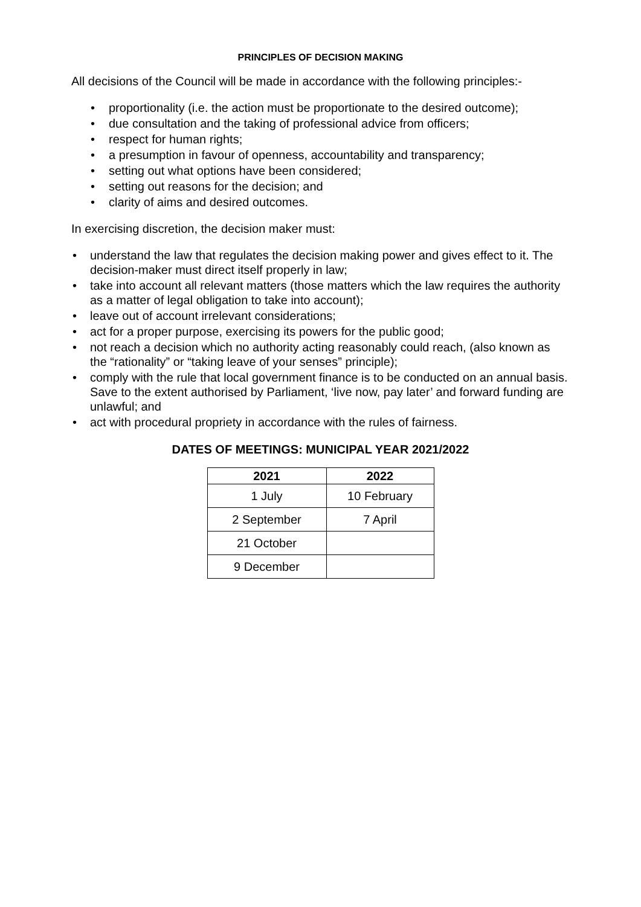PRINCIPLES OF DECISION MAKING
All decisions of the Council will be made in accordance with the following principles:-
• proportionality (i.e. the action must be proportionate to the desired outcome);
• due consultation and the taking of professional advice from officers;
• respect for human rights;
• a presumption in favour of openness, accountability and transparency;
• setting out what options have been considered;
• setting out reasons for the decision; and
• clarity of aims and desired outcomes.
In exercising discretion, the decision maker must:
• understand the law that regulates the decision making power and gives effect to it. The decision-maker must direct itself properly in law;
• take into account all relevant matters (those matters which the law requires the authority as a matter of legal obligation to take into account);
• leave out of account irrelevant considerations;
• act for a proper purpose, exercising its powers for the public good;
• not reach a decision which no authority acting reasonably could reach, (also known as the “rationality” or “taking leave of your senses” principle);
• comply with the rule that local government finance is to be conducted on an annual basis. Save to the extent authorised by Parliament, ‘live now, pay later’ and forward funding are unlawful; and
• act with procedural propriety in accordance with the rules of fairness.
DATES OF MEETINGS: MUNICIPAL YEAR 2021/2022
| 2021 | 2022 |
| --- | --- |
| 1 July | 10 February |
| 2 September | 7 April |
| 21 October | |
| 9 December | |